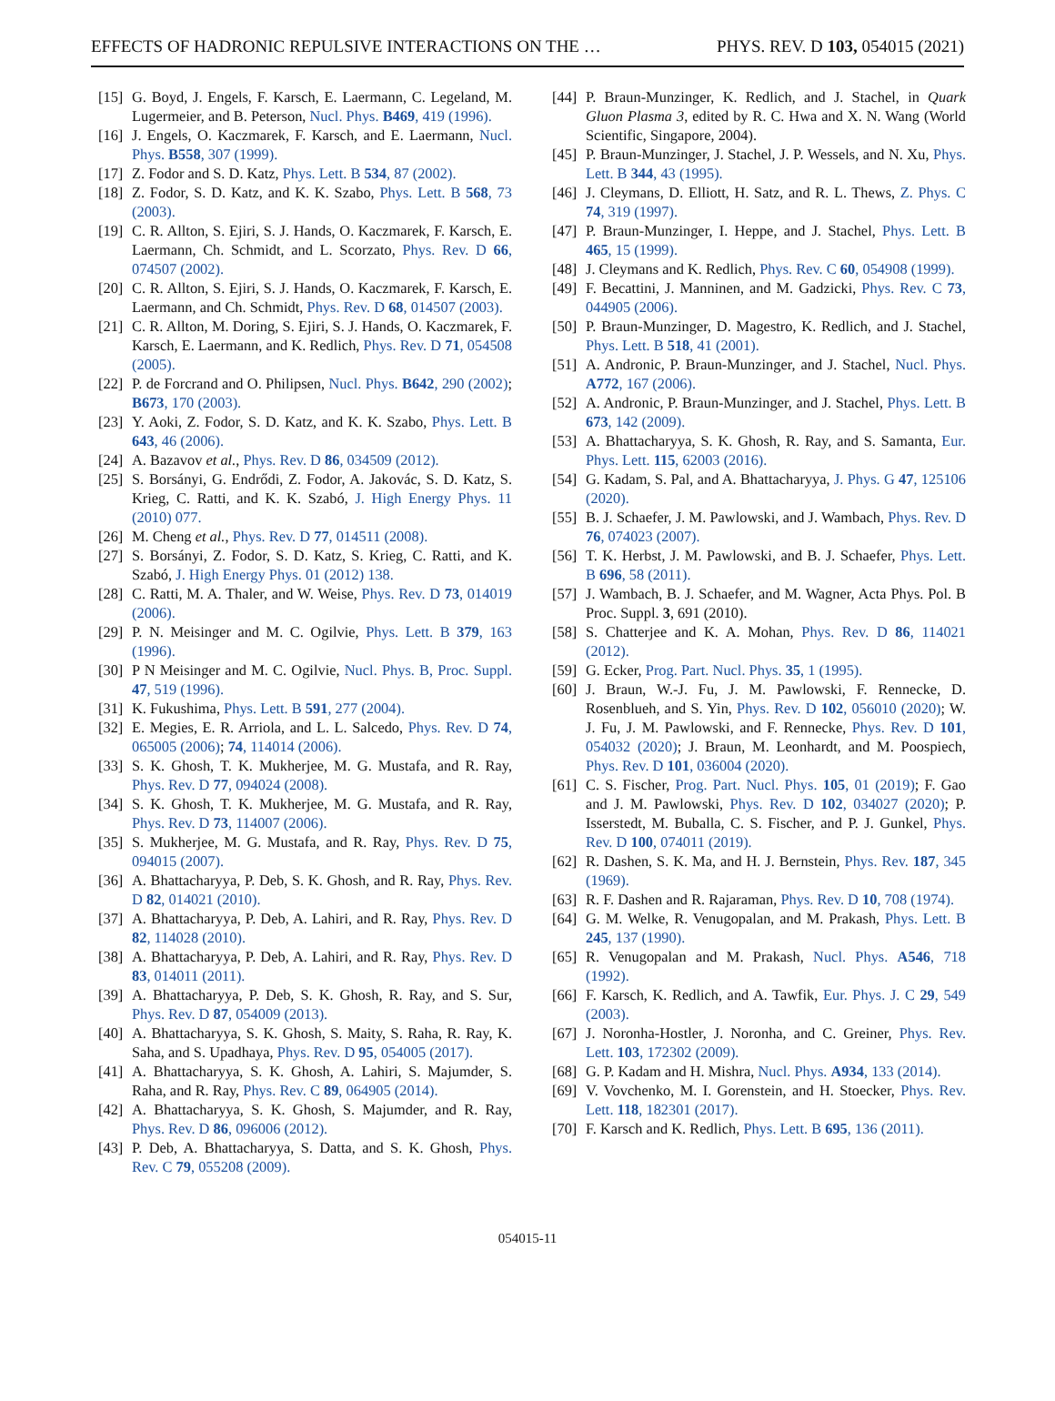EFFECTS OF HADRONIC REPULSIVE INTERACTIONS ON THE … PHYS. REV. D 103, 054015 (2021)
[15] G. Boyd, J. Engels, F. Karsch, E. Laermann, C. Legeland, M. Lugermeier, and B. Peterson, Nucl. Phys. B469, 419 (1996).
[16] J. Engels, O. Kaczmarek, F. Karsch, and E. Laermann, Nucl. Phys. B558, 307 (1999).
[17] Z. Fodor and S. D. Katz, Phys. Lett. B 534, 87 (2002).
[18] Z. Fodor, S. D. Katz, and K. K. Szabo, Phys. Lett. B 568, 73 (2003).
[19] C. R. Allton, S. Ejiri, S. J. Hands, O. Kaczmarek, F. Karsch, E. Laermann, Ch. Schmidt, and L. Scorzato, Phys. Rev. D 66, 074507 (2002).
[20] C. R. Allton, S. Ejiri, S. J. Hands, O. Kaczmarek, F. Karsch, E. Laermann, and Ch. Schmidt, Phys. Rev. D 68, 014507 (2003).
[21] C. R. Allton, M. Doring, S. Ejiri, S. J. Hands, O. Kaczmarek, F. Karsch, E. Laermann, and K. Redlich, Phys. Rev. D 71, 054508 (2005).
[22] P. de Forcrand and O. Philipsen, Nucl. Phys. B642, 290 (2002); B673, 170 (2003).
[23] Y. Aoki, Z. Fodor, S. D. Katz, and K. K. Szabo, Phys. Lett. B 643, 46 (2006).
[24] A. Bazavov et al., Phys. Rev. D 86, 034509 (2012).
[25] S. Borsányi, G. Endrődi, Z. Fodor, A. Jakovác, S. D. Katz, S. Krieg, C. Ratti, and K. K. Szabó, J. High Energy Phys. 11 (2010) 077.
[26] M. Cheng et al., Phys. Rev. D 77, 014511 (2008).
[27] S. Borsányi, Z. Fodor, S. D. Katz, S. Krieg, C. Ratti, and K. Szabó, J. High Energy Phys. 01 (2012) 138.
[28] C. Ratti, M. A. Thaler, and W. Weise, Phys. Rev. D 73, 014019 (2006).
[29] P. N. Meisinger and M. C. Ogilvie, Phys. Lett. B 379, 163 (1996).
[30] P N Meisinger and M. C. Ogilvie, Nucl. Phys. B, Proc. Suppl. 47, 519 (1996).
[31] K. Fukushima, Phys. Lett. B 591, 277 (2004).
[32] E. Megies, E. R. Arriola, and L. L. Salcedo, Phys. Rev. D 74, 065005 (2006); 74, 114014 (2006).
[33] S. K. Ghosh, T. K. Mukherjee, M. G. Mustafa, and R. Ray, Phys. Rev. D 77, 094024 (2008).
[34] S. K. Ghosh, T. K. Mukherjee, M. G. Mustafa, and R. Ray, Phys. Rev. D 73, 114007 (2006).
[35] S. Mukherjee, M. G. Mustafa, and R. Ray, Phys. Rev. D 75, 094015 (2007).
[36] A. Bhattacharyya, P. Deb, S. K. Ghosh, and R. Ray, Phys. Rev. D 82, 014021 (2010).
[37] A. Bhattacharyya, P. Deb, A. Lahiri, and R. Ray, Phys. Rev. D 82, 114028 (2010).
[38] A. Bhattacharyya, P. Deb, A. Lahiri, and R. Ray, Phys. Rev. D 83, 014011 (2011).
[39] A. Bhattacharyya, P. Deb, S. K. Ghosh, R. Ray, and S. Sur, Phys. Rev. D 87, 054009 (2013).
[40] A. Bhattacharyya, S. K. Ghosh, S. Maity, S. Raha, R. Ray, K. Saha, and S. Upadhaya, Phys. Rev. D 95, 054005 (2017).
[41] A. Bhattacharyya, S. K. Ghosh, A. Lahiri, S. Majumder, S. Raha, and R. Ray, Phys. Rev. C 89, 064905 (2014).
[42] A. Bhattacharyya, S. K. Ghosh, S. Majumder, and R. Ray, Phys. Rev. D 86, 096006 (2012).
[43] P. Deb, A. Bhattacharyya, S. Datta, and S. K. Ghosh, Phys. Rev. C 79, 055208 (2009).
[44] P. Braun-Munzinger, K. Redlich, and J. Stachel, in Quark Gluon Plasma 3, edited by R. C. Hwa and X. N. Wang (World Scientific, Singapore, 2004).
[45] P. Braun-Munzinger, J. Stachel, J. P. Wessels, and N. Xu, Phys. Lett. B 344, 43 (1995).
[46] J. Cleymans, D. Elliott, H. Satz, and R. L. Thews, Z. Phys. C 74, 319 (1997).
[47] P. Braun-Munzinger, I. Heppe, and J. Stachel, Phys. Lett. B 465, 15 (1999).
[48] J. Cleymans and K. Redlich, Phys. Rev. C 60, 054908 (1999).
[49] F. Becattini, J. Manninen, and M. Gadzicki, Phys. Rev. C 73, 044905 (2006).
[50] P. Braun-Munzinger, D. Magestro, K. Redlich, and J. Stachel, Phys. Lett. B 518, 41 (2001).
[51] A. Andronic, P. Braun-Munzinger, and J. Stachel, Nucl. Phys. A772, 167 (2006).
[52] A. Andronic, P. Braun-Munzinger, and J. Stachel, Phys. Lett. B 673, 142 (2009).
[53] A. Bhattacharyya, S. K. Ghosh, R. Ray, and S. Samanta, Eur. Phys. Lett. 115, 62003 (2016).
[54] G. Kadam, S. Pal, and A. Bhattacharyya, J. Phys. G 47, 125106 (2020).
[55] B. J. Schaefer, J. M. Pawlowski, and J. Wambach, Phys. Rev. D 76, 074023 (2007).
[56] T. K. Herbst, J. M. Pawlowski, and B. J. Schaefer, Phys. Lett. B 696, 58 (2011).
[57] J. Wambach, B. J. Schaefer, and M. Wagner, Acta Phys. Pol. B Proc. Suppl. 3, 691 (2010).
[58] S. Chatterjee and K. A. Mohan, Phys. Rev. D 86, 114021 (2012).
[59] G. Ecker, Prog. Part. Nucl. Phys. 35, 1 (1995).
[60] J. Braun, W.-J. Fu, J. M. Pawlowski, F. Rennecke, D. Rosenblueh, and S. Yin, Phys. Rev. D 102, 056010 (2020); W. J. Fu, J. M. Pawlowski, and F. Rennecke, Phys. Rev. D 101, 054032 (2020); J. Braun, M. Leonhardt, and M. Poospiech, Phys. Rev. D 101, 036004 (2020).
[61] C. S. Fischer, Prog. Part. Nucl. Phys. 105, 01 (2019); F. Gao and J. M. Pawlowski, Phys. Rev. D 102, 034027 (2020); P. Isserstedt, M. Buballa, C. S. Fischer, and P. J. Gunkel, Phys. Rev. D 100, 074011 (2019).
[62] R. Dashen, S. K. Ma, and H. J. Bernstein, Phys. Rev. 187, 345 (1969).
[63] R. F. Dashen and R. Rajaraman, Phys. Rev. D 10, 708 (1974).
[64] G. M. Welke, R. Venugopalan, and M. Prakash, Phys. Lett. B 245, 137 (1990).
[65] R. Venugopalan and M. Prakash, Nucl. Phys. A546, 718 (1992).
[66] F. Karsch, K. Redlich, and A. Tawfik, Eur. Phys. J. C 29, 549 (2003).
[67] J. Noronha-Hostler, J. Noronha, and C. Greiner, Phys. Rev. Lett. 103, 172302 (2009).
[68] G. P. Kadam and H. Mishra, Nucl. Phys. A934, 133 (2014).
[69] V. Vovchenko, M. I. Gorenstein, and H. Stoecker, Phys. Rev. Lett. 118, 182301 (2017).
[70] F. Karsch and K. Redlich, Phys. Lett. B 695, 136 (2011).
054015-11